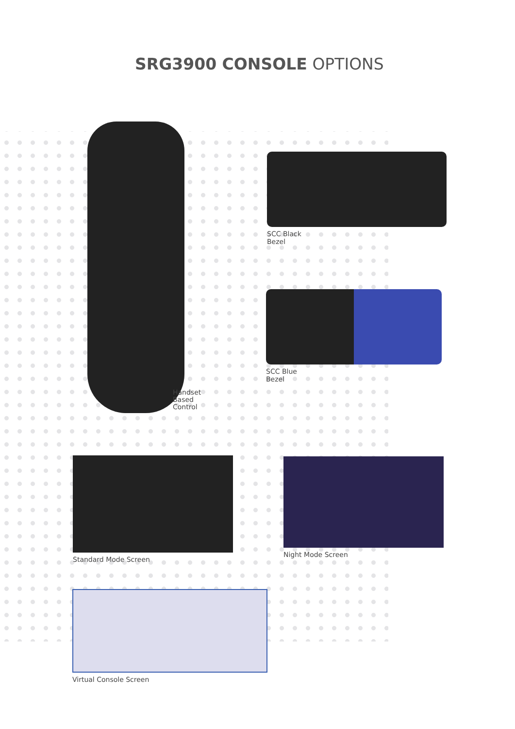SRG3900 CONSOLE OPTIONS
Handset
Based
Control
SCC Black
Bezel
SCC Blue
Bezel
Standard Mode Screen Night Mode Screen
Virtual Console Screen